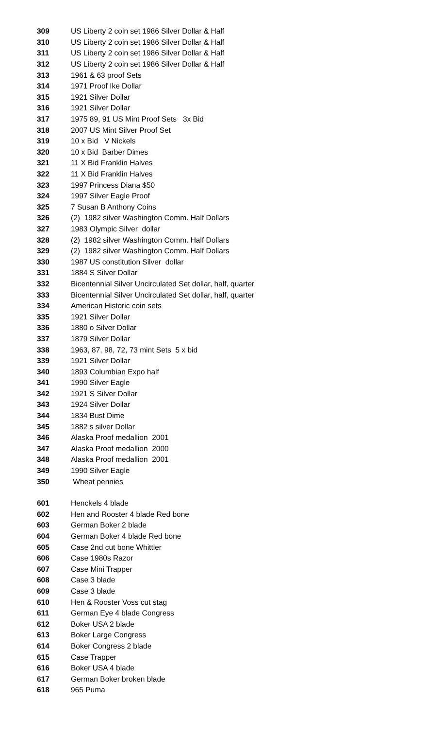| 309 | US Liberty 2 coin set 1986 Silver Dollar & Half |
| 310 | US Liberty 2 coin set 1986 Silver Dollar & Half |
| 311 | US Liberty 2 coin set 1986 Silver Dollar & Half |
| 312 | US Liberty 2 coin set 1986 Silver Dollar & Half |
| 313 | 1961 & 63 proof Sets |
| 314 | 1971 Proof Ike Dollar |
| 315 | 1921 Silver Dollar |
| 316 | 1921 Silver Dollar |
| 317 | 1975 89, 91 US Mint Proof Sets 3x Bid |
| 318 | 2007 US Mint Silver Proof Set |
| 319 | 10 x Bid V Nickels |
| 320 | 10 x Bid Barber Dimes |
| 321 | 11 X Bid Franklin Halves |
| 322 | 11 X Bid Franklin Halves |
| 323 | 1997 Princess Diana $50 |
| 324 | 1997 Silver Eagle Proof |
| 325 | 7 Susan B Anthony Coins |
| 326 | (2) 1982 silver Washington Comm. Half Dollars |
| 327 | 1983 Olympic Silver dollar |
| 328 | (2) 1982 silver Washington Comm. Half Dollars |
| 329 | (2) 1982 silver Washington Comm. Half Dollars |
| 330 | 1987 US constitution Silver dollar |
| 331 | 1884 S Silver Dollar |
| 332 | Bicentennial Silver Uncirculated Set dollar, half, quarter |
| 333 | Bicentennial Silver Uncirculated Set dollar, half, quarter |
| 334 | American Historic coin sets |
| 335 | 1921 Silver Dollar |
| 336 | 1880 o Silver Dollar |
| 337 | 1879 Silver Dollar |
| 338 | 1963, 87, 98, 72, 73 mint Sets 5 x bid |
| 339 | 1921 Silver Dollar |
| 340 | 1893 Columbian Expo half |
| 341 | 1990 Silver Eagle |
| 342 | 1921 S Silver Dollar |
| 343 | 1924 Silver Dollar |
| 344 | 1834 Bust Dime |
| 345 | 1882 s silver Dollar |
| 346 | Alaska Proof medallion 2001 |
| 347 | Alaska Proof medallion 2000 |
| 348 | Alaska Proof medallion 2001 |
| 349 | 1990 Silver Eagle |
| 350 | Wheat pennies |
| 601 | Henckels 4 blade |
| 602 | Hen and Rooster 4 blade Red bone |
| 603 | German Boker 2 blade |
| 604 | German Boker 4 blade Red bone |
| 605 | Case 2nd cut bone Whittler |
| 606 | Case 1980s Razor |
| 607 | Case Mini Trapper |
| 608 | Case 3 blade |
| 609 | Case 3 blade |
| 610 | Hen & Rooster Voss cut stag |
| 611 | German Eye 4 blade Congress |
| 612 | Boker USA 2 blade |
| 613 | Boker Large Congress |
| 614 | Boker Congress 2 blade |
| 615 | Case Trapper |
| 616 | Boker USA 4 blade |
| 617 | German Boker broken blade |
| 618 | 965 Puma |